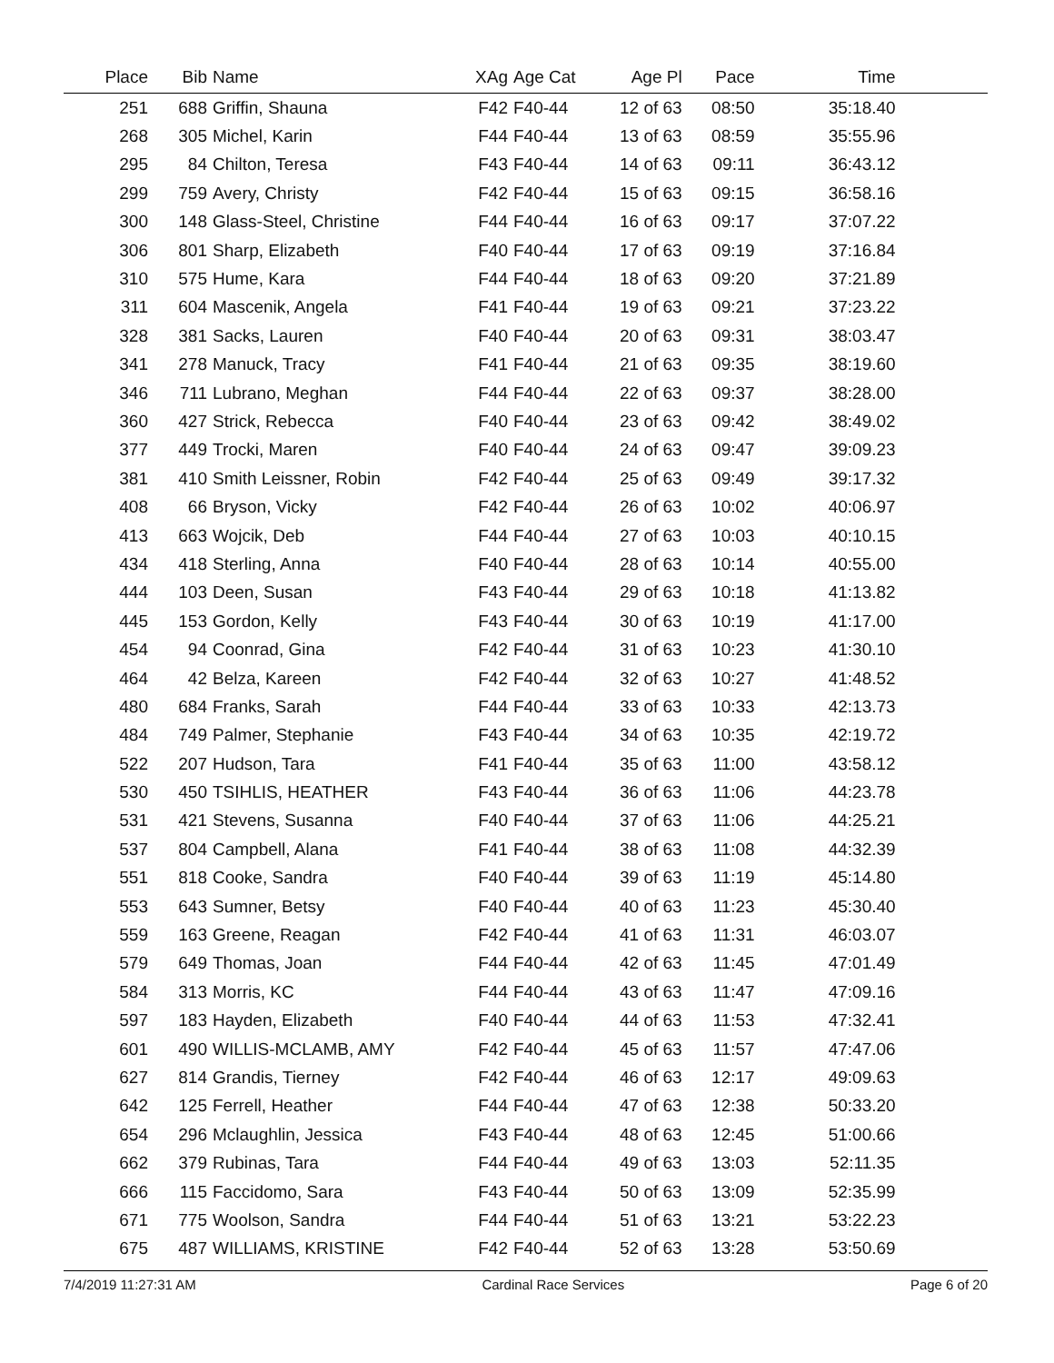| Place | Bib | Name | XAg | Age Cat | Age Pl | Pace | Time | |
| --- | --- | --- | --- | --- | --- | --- | --- | --- |
| 251 | 688 | Griffin, Shauna | F42 | F40-44 | 12 of 63 | 08:50 | 35:18.40 | |
| 268 | 305 | Michel, Karin | F44 | F40-44 | 13 of 63 | 08:59 | 35:55.96 | |
| 295 | 84 | Chilton, Teresa | F43 | F40-44 | 14 of 63 | 09:11 | 36:43.12 | |
| 299 | 759 | Avery, Christy | F42 | F40-44 | 15 of 63 | 09:15 | 36:58.16 | |
| 300 | 148 | Glass-Steel, Christine | F44 | F40-44 | 16 of 63 | 09:17 | 37:07.22 | |
| 306 | 801 | Sharp, Elizabeth | F40 | F40-44 | 17 of 63 | 09:19 | 37:16.84 | |
| 310 | 575 | Hume, Kara | F44 | F40-44 | 18 of 63 | 09:20 | 37:21.89 | |
| 311 | 604 | Mascenik, Angela | F41 | F40-44 | 19 of 63 | 09:21 | 37:23.22 | |
| 328 | 381 | Sacks, Lauren | F40 | F40-44 | 20 of 63 | 09:31 | 38:03.47 | |
| 341 | 278 | Manuck, Tracy | F41 | F40-44 | 21 of 63 | 09:35 | 38:19.60 | |
| 346 | 711 | Lubrano, Meghan | F44 | F40-44 | 22 of 63 | 09:37 | 38:28.00 | |
| 360 | 427 | Strick, Rebecca | F40 | F40-44 | 23 of 63 | 09:42 | 38:49.02 | |
| 377 | 449 | Trocki, Maren | F40 | F40-44 | 24 of 63 | 09:47 | 39:09.23 | |
| 381 | 410 | Smith Leissner, Robin | F42 | F40-44 | 25 of 63 | 09:49 | 39:17.32 | |
| 408 | 66 | Bryson, Vicky | F42 | F40-44 | 26 of 63 | 10:02 | 40:06.97 | |
| 413 | 663 | Wojcik, Deb | F44 | F40-44 | 27 of 63 | 10:03 | 40:10.15 | |
| 434 | 418 | Sterling, Anna | F40 | F40-44 | 28 of 63 | 10:14 | 40:55.00 | |
| 444 | 103 | Deen, Susan | F43 | F40-44 | 29 of 63 | 10:18 | 41:13.82 | |
| 445 | 153 | Gordon, Kelly | F43 | F40-44 | 30 of 63 | 10:19 | 41:17.00 | |
| 454 | 94 | Coonrad, Gina | F42 | F40-44 | 31 of 63 | 10:23 | 41:30.10 | |
| 464 | 42 | Belza, Kareen | F42 | F40-44 | 32 of 63 | 10:27 | 41:48.52 | |
| 480 | 684 | Franks, Sarah | F44 | F40-44 | 33 of 63 | 10:33 | 42:13.73 | |
| 484 | 749 | Palmer, Stephanie | F43 | F40-44 | 34 of 63 | 10:35 | 42:19.72 | |
| 522 | 207 | Hudson, Tara | F41 | F40-44 | 35 of 63 | 11:00 | 43:58.12 | |
| 530 | 450 | TSIHLIS, HEATHER | F43 | F40-44 | 36 of 63 | 11:06 | 44:23.78 | |
| 531 | 421 | Stevens, Susanna | F40 | F40-44 | 37 of 63 | 11:06 | 44:25.21 | |
| 537 | 804 | Campbell, Alana | F41 | F40-44 | 38 of 63 | 11:08 | 44:32.39 | |
| 551 | 818 | Cooke, Sandra | F40 | F40-44 | 39 of 63 | 11:19 | 45:14.80 | |
| 553 | 643 | Sumner, Betsy | F40 | F40-44 | 40 of 63 | 11:23 | 45:30.40 | |
| 559 | 163 | Greene, Reagan | F42 | F40-44 | 41 of 63 | 11:31 | 46:03.07 | |
| 579 | 649 | Thomas, Joan | F44 | F40-44 | 42 of 63 | 11:45 | 47:01.49 | |
| 584 | 313 | Morris, KC | F44 | F40-44 | 43 of 63 | 11:47 | 47:09.16 | |
| 597 | 183 | Hayden, Elizabeth | F40 | F40-44 | 44 of 63 | 11:53 | 47:32.41 | |
| 601 | 490 | WILLIS-MCLAMB, AMY | F42 | F40-44 | 45 of 63 | 11:57 | 47:47.06 | |
| 627 | 814 | Grandis, Tierney | F42 | F40-44 | 46 of 63 | 12:17 | 49:09.63 | |
| 642 | 125 | Ferrell, Heather | F44 | F40-44 | 47 of 63 | 12:38 | 50:33.20 | |
| 654 | 296 | Mclaughlin, Jessica | F43 | F40-44 | 48 of 63 | 12:45 | 51:00.66 | |
| 662 | 379 | Rubinas, Tara | F44 | F40-44 | 49 of 63 | 13:03 | 52:11.35 | |
| 666 | 115 | Faccidomo, Sara | F43 | F40-44 | 50 of 63 | 13:09 | 52:35.99 | |
| 671 | 775 | Woolson, Sandra | F44 | F40-44 | 51 of 63 | 13:21 | 53:22.23 | |
| 675 | 487 | WILLIAMS, KRISTINE | F42 | F40-44 | 52 of 63 | 13:28 | 53:50.69 | |
7/4/2019 11:27:31 AM Cardinal Race Services Page 6 of 20